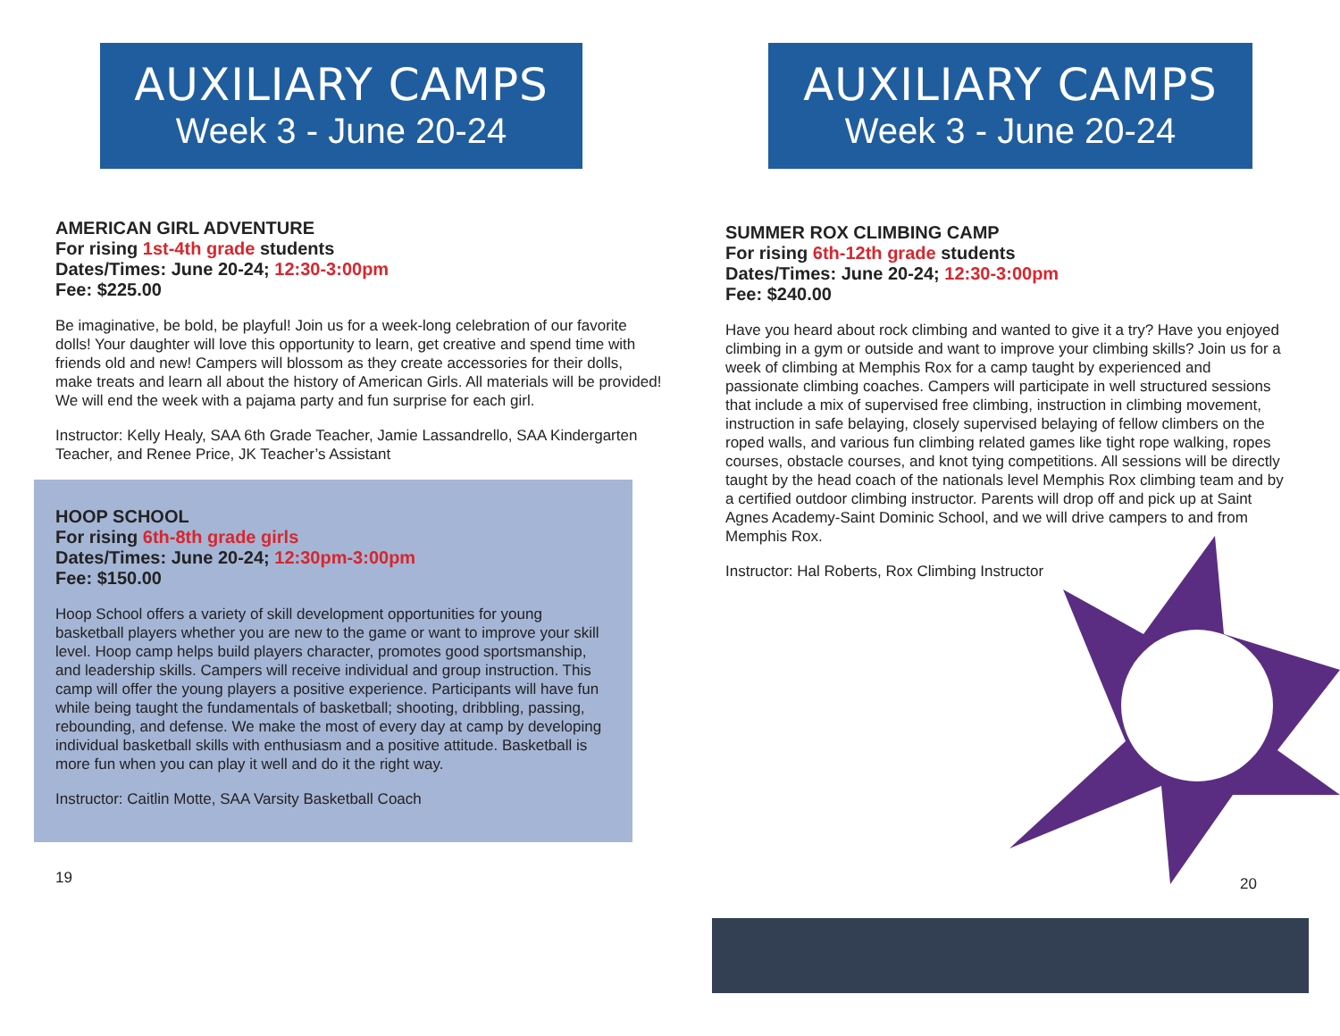AUXILIARY CAMPS
Week 3 - June 20-24
AMERICAN GIRL ADVENTURE
For rising 1st-4th grade students
Dates/Times: June 20-24; 12:30-3:00pm
Fee: $225.00
Be imaginative, be bold, be playful! Join us for a week-long celebration of our favorite dolls! Your daughter will love this opportunity to learn, get creative and spend time with friends old and new! Campers will blossom as they create accessories for their dolls, make treats and learn all about the history of American Girls. All materials will be provided! We will end the week with a pajama party and fun surprise for each girl.
Instructor: Kelly Healy, SAA 6th Grade Teacher, Jamie Lassandrello, SAA Kindergarten Teacher, and Renee Price, JK Teacher’s Assistant
HOOP SCHOOL
For rising 6th-8th grade girls
Dates/Times: June 20-24; 12:30pm-3:00pm
Fee: $150.00
Hoop School offers a variety of skill development opportunities for young basketball players whether you are new to the game or want to improve your skill level. Hoop camp helps build players character, promotes good sportsmanship, and leadership skills. Campers will receive individual and group instruction. This camp will offer the young players a positive experience. Participants will have fun while being taught the fundamentals of basketball; shooting, dribbling, passing, rebounding, and defense. We make the most of every day at camp by developing individual basketball skills with enthusiasm and a positive attitude. Basketball is more fun when you can play it well and do it the right way.
Instructor: Caitlin Motte, SAA Varsity Basketball Coach
19
AUXILIARY CAMPS
Week 3 - June 20-24
SUMMER ROX CLIMBING CAMP
For rising 6th-12th grade students
Dates/Times: June 20-24; 12:30-3:00pm
Fee: $240.00
Have you heard about rock climbing and wanted to give it a try? Have you enjoyed climbing in a gym or outside and want to improve your climbing skills? Join us for a week of climbing at Memphis Rox for a camp taught by experienced and passionate climbing coaches. Campers will participate in well structured sessions that include a mix of supervised free climbing, instruction in climbing movement, instruction in safe belaying, closely supervised belaying of fellow climbers on the roped walls, and various fun climbing related games like tight rope walking, ropes courses, obstacle courses, and knot tying competitions. All sessions will be directly taught by the head coach of the nationals level Memphis Rox climbing team and by a certified outdoor climbing instructor. Parents will drop off and pick up at Saint Agnes Academy-Saint Dominic School, and we will drive campers to and from Memphis Rox.
Instructor: Hal Roberts, Rox Climbing Instructor
20